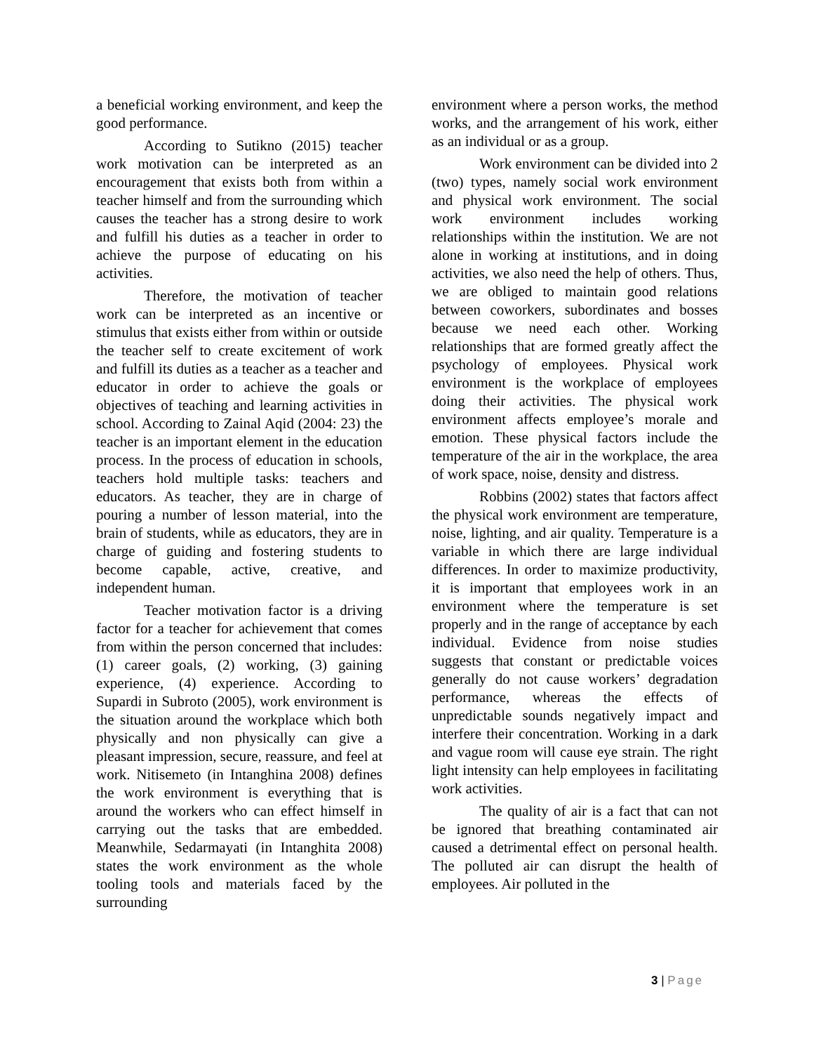a beneficial working environment, and keep the good performance.
According to Sutikno (2015) teacher work motivation can be interpreted as an encouragement that exists both from within a teacher himself and from the surrounding which causes the teacher has a strong desire to work and fulfill his duties as a teacher in order to achieve the purpose of educating on his activities.
Therefore, the motivation of teacher work can be interpreted as an incentive or stimulus that exists either from within or outside the teacher self to create excitement of work and fulfill its duties as a teacher as a teacher and educator in order to achieve the goals or objectives of teaching and learning activities in school. According to Zainal Aqid (2004: 23) the teacher is an important element in the education process. In the process of education in schools, teachers hold multiple tasks: teachers and educators. As teacher, they are in charge of pouring a number of lesson material, into the brain of students, while as educators, they are in charge of guiding and fostering students to become capable, active, creative, and independent human.
Teacher motivation factor is a driving factor for a teacher for achievement that comes from within the person concerned that includes: (1) career goals, (2) working, (3) gaining experience, (4) experience. According to Supardi in Subroto (2005), work environment is the situation around the workplace which both physically and non physically can give a pleasant impression, secure, reassure, and feel at work. Nitisemeto (in Intanghina 2008) defines the work environment is everything that is around the workers who can effect himself in carrying out the tasks that are embedded. Meanwhile, Sedarmayati (in Intanghita 2008) states the work environment as the whole tooling tools and materials faced by the surrounding
environment where a person works, the method works, and the arrangement of his work, either as an individual or as a group.
Work environment can be divided into 2 (two) types, namely social work environment and physical work environment. The social work environment includes working relationships within the institution. We are not alone in working at institutions, and in doing activities, we also need the help of others. Thus, we are obliged to maintain good relations between coworkers, subordinates and bosses because we need each other. Working relationships that are formed greatly affect the psychology of employees. Physical work environment is the workplace of employees doing their activities. The physical work environment affects employee’s morale and emotion. These physical factors include the temperature of the air in the workplace, the area of work space, noise, density and distress.
Robbins (2002) states that factors affect the physical work environment are temperature, noise, lighting, and air quality. Temperature is a variable in which there are large individual differences. In order to maximize productivity, it is important that employees work in an environment where the temperature is set properly and in the range of acceptance by each individual. Evidence from noise studies suggests that constant or predictable voices generally do not cause workers’ degradation performance, whereas the effects of unpredictable sounds negatively impact and interfere their concentration. Working in a dark and vague room will cause eye strain. The right light intensity can help employees in facilitating work activities.
The quality of air is a fact that can not be ignored that breathing contaminated air caused a detrimental effect on personal health. The polluted air can disrupt the health of employees. Air polluted in the
3 | Page